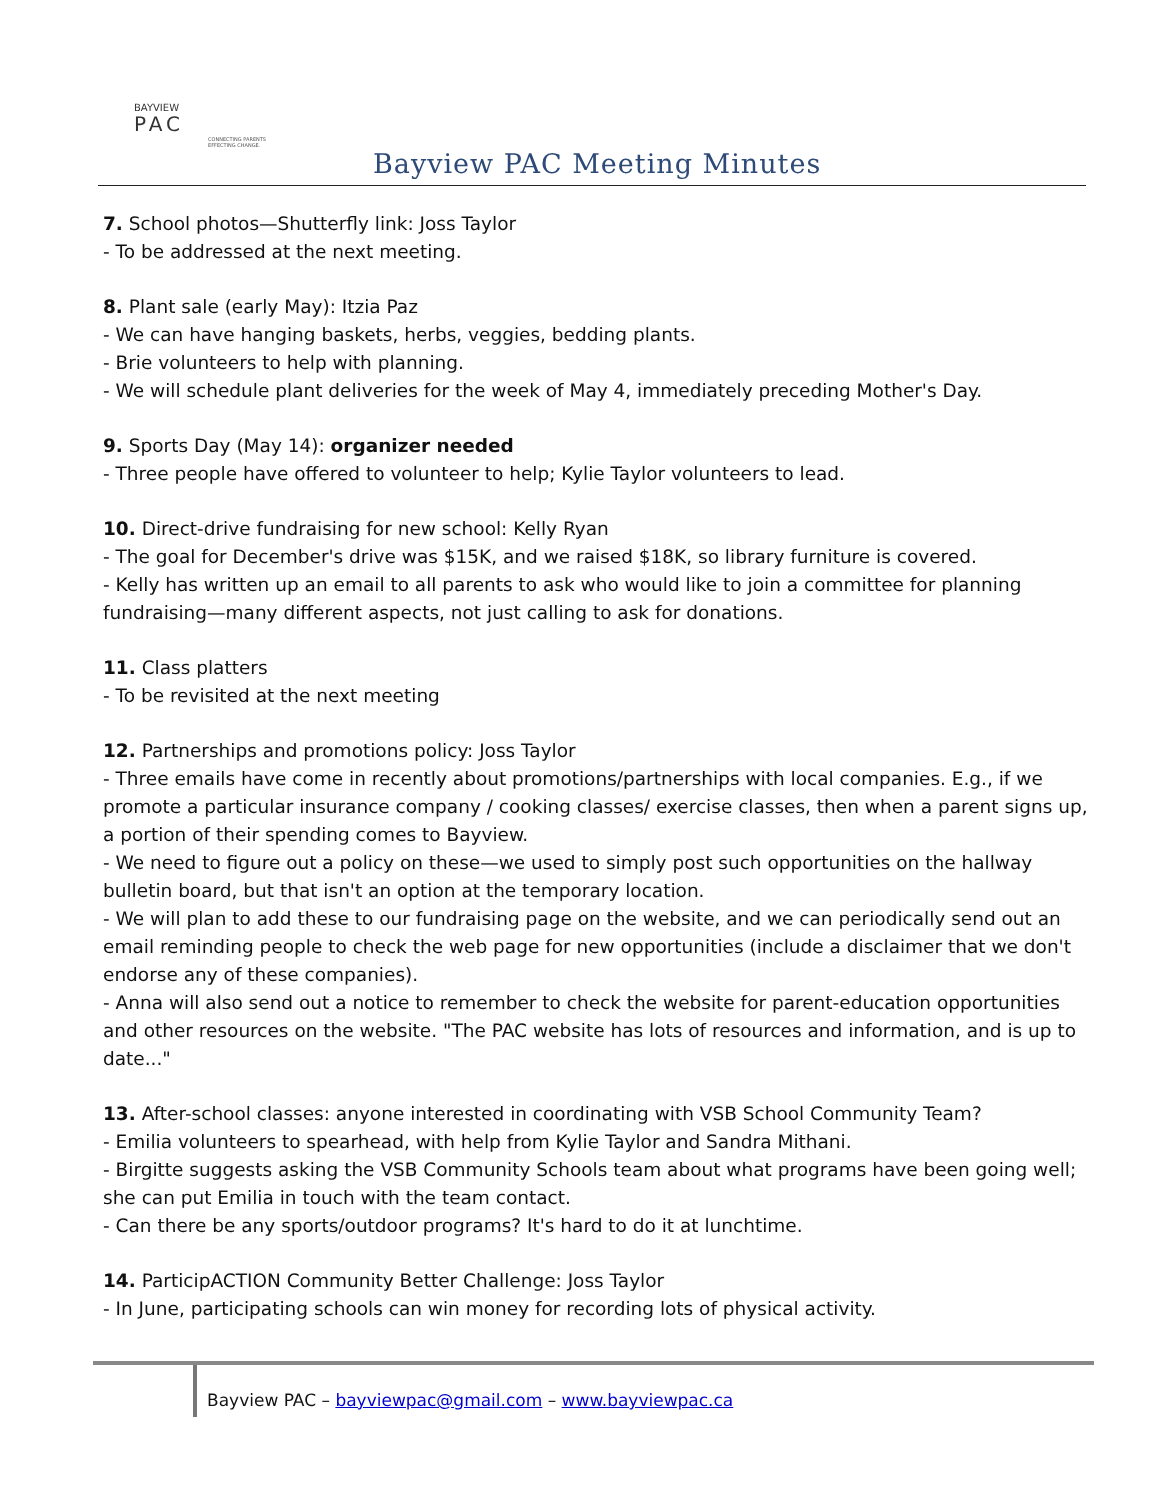BAYVIEW
PAC
CONNECTING PARENTS
EFFECTING CHANGE.
Bayview PAC Meeting Minutes
7. School photos—Shutterfly link: Joss Taylor
- To be addressed at the next meeting.
8. Plant sale (early May): Itzia Paz
- We can have hanging baskets, herbs, veggies, bedding plants.
- Brie volunteers to help with planning.
- We will schedule plant deliveries for the week of May 4, immediately preceding Mother's Day.
9. Sports Day (May 14): organizer needed
- Three people have offered to volunteer to help; Kylie Taylor volunteers to lead.
10. Direct-drive fundraising for new school: Kelly Ryan
- The goal for December's drive was $15K, and we raised $18K, so library furniture is covered.
- Kelly has written up an email to all parents to ask who would like to join a committee for planning fundraising—many different aspects, not just calling to ask for donations.
11. Class platters
- To be revisited at the next meeting
12. Partnerships and promotions policy: Joss Taylor
- Three emails have come in recently about promotions/partnerships with local companies. E.g., if we promote a particular insurance company / cooking classes/ exercise classes, then when a parent signs up, a portion of their spending comes to Bayview.
- We need to figure out a policy on these—we used to simply post such opportunities on the hallway bulletin board, but that isn't an option at the temporary location.
- We will plan to add these to our fundraising page on the website, and we can periodically send out an email reminding people to check the web page for new opportunities (include a disclaimer that we don't endorse any of these companies).
- Anna will also send out a notice to remember to check the website for parent-education opportunities and other resources on the website. "The PAC website has lots of resources and information, and is up to date..."
13. After-school classes: anyone interested in coordinating with VSB School Community Team?
- Emilia volunteers to spearhead, with help from Kylie Taylor and Sandra Mithani.
- Birgitte suggests asking the VSB Community Schools team about what programs have been going well; she can put Emilia in touch with the team contact.
- Can there be any sports/outdoor programs? It's hard to do it at lunchtime.
14. ParticipACTION Community Better Challenge: Joss Taylor
- In June, participating schools can win money for recording lots of physical activity.
Bayview PAC – bayviewpac@gmail.com – www.bayviewpac.ca